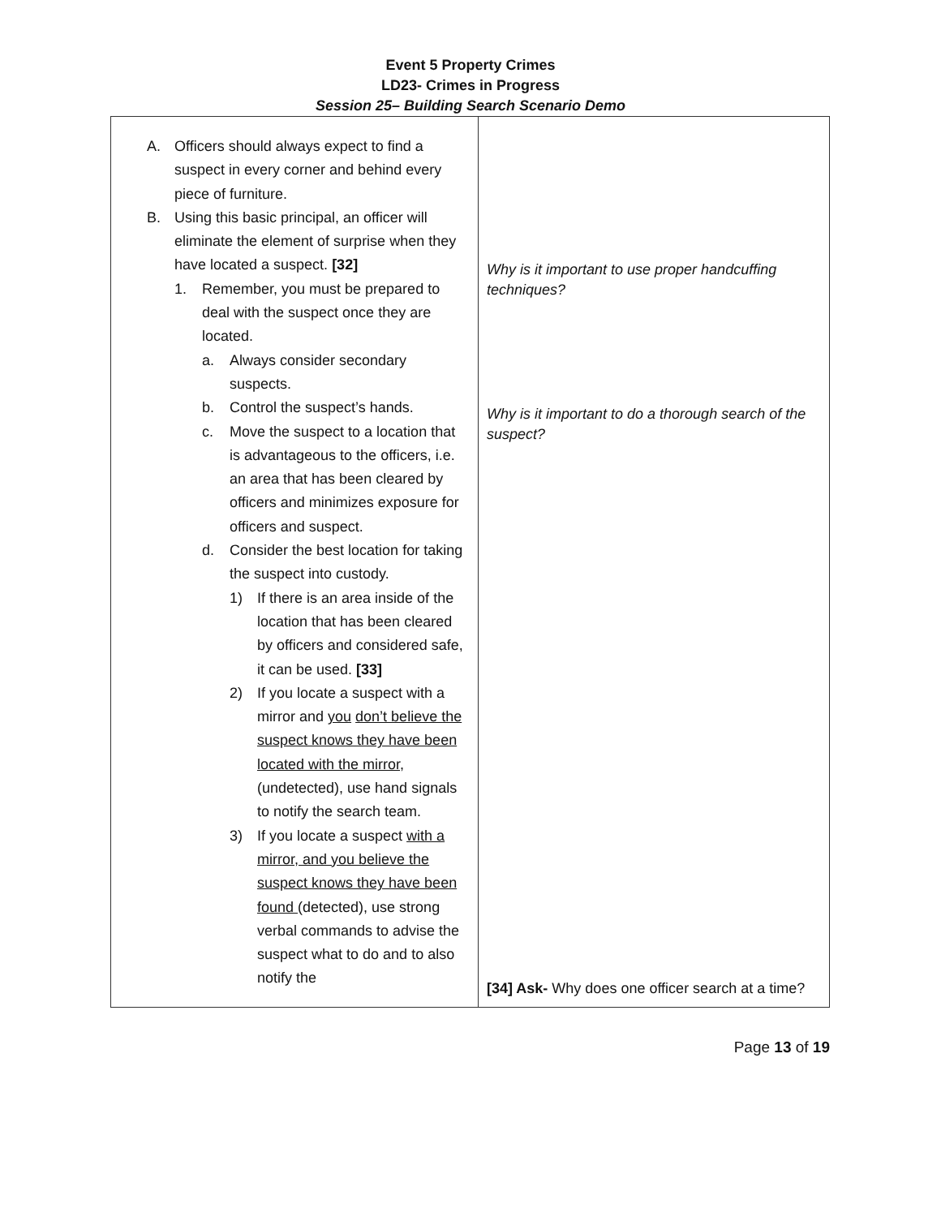Event 5 Property Crimes
LD23- Crimes in Progress
Session 25– Building Search Scenario Demo
| A. Officers should always expect to find a suspect in every corner and behind every piece of furniture. B. Using this basic principal, an officer will eliminate the element of surprise when they have located a suspect. [32] 1. Remember, you must be prepared to deal with the suspect once they are located. a. Always consider secondary suspects. b. Control the suspect’s hands. c. Move the suspect to a location that is advantageous to the officers, i.e. an area that has been cleared by officers and minimizes exposure for officers and suspect. d. Consider the best location for taking the suspect into custody. 1) If there is an area inside of the location that has been cleared by officers and considered safe, it can be used. [33] 2) If you locate a suspect with a mirror and you don’t believe the suspect knows they have been located with the mirror , (undetected), use hand signals to notify the search team. 3) If you locate a suspect with a mirror, and you believe the suspect knows they have been found (detected), use strong verbal commands to advise the suspect what to do and to also notify the | Why is it important to use proper handcuffing techniques? Why is it important to do a thorough search of the suspect? [34] Ask- Why does one officer search at a time? |
Page 13 of 19